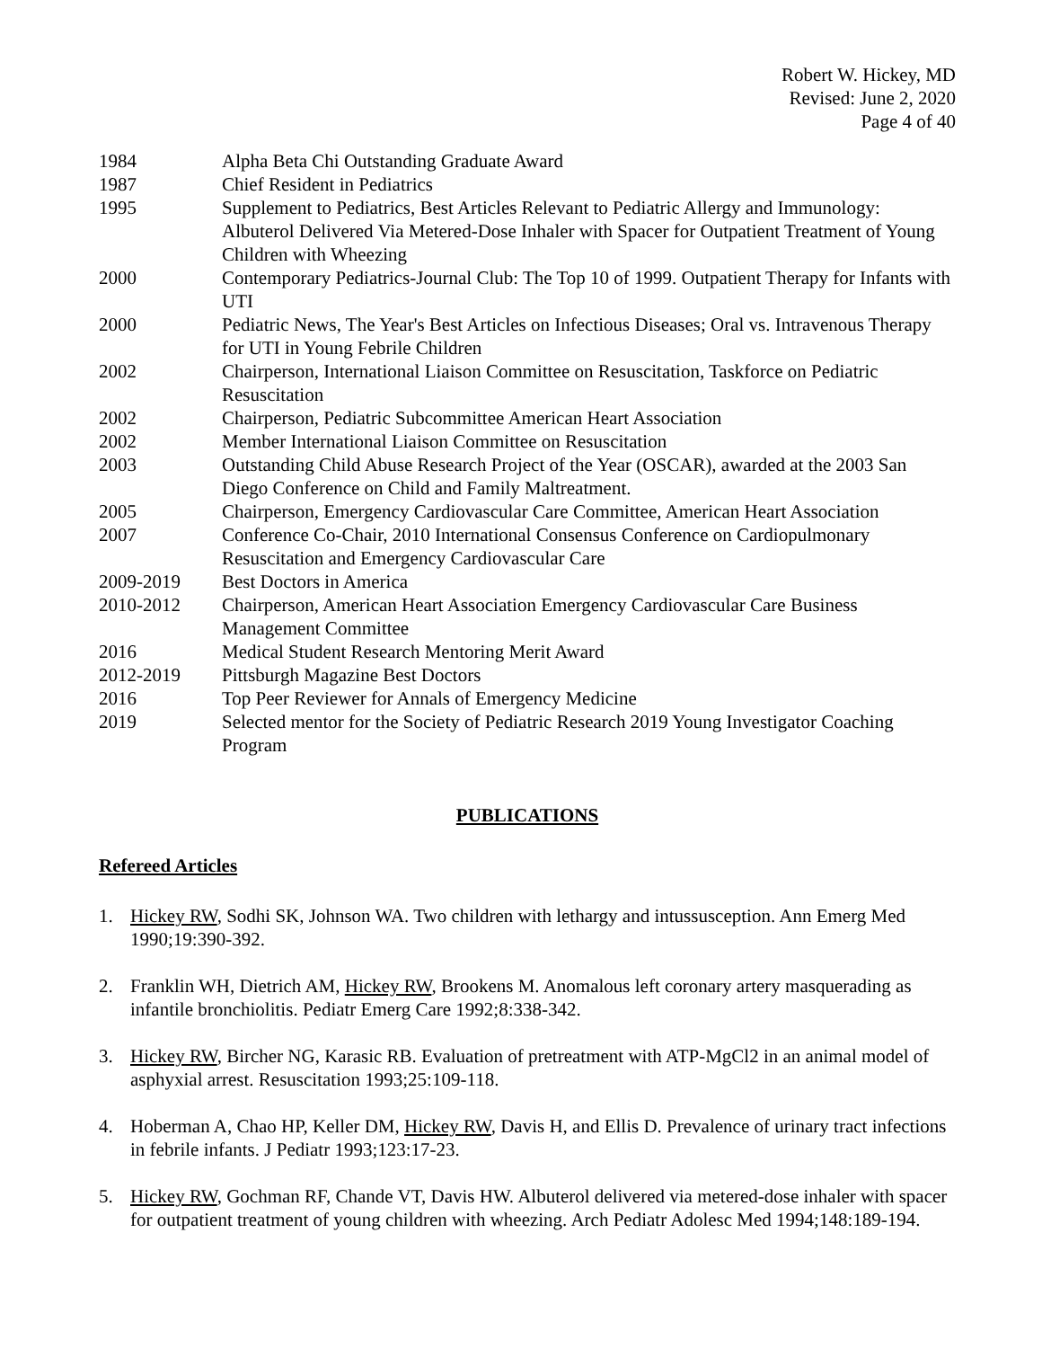Robert W. Hickey, MD
Revised: June 2, 2020
Page 4 of 40
1984 Alpha Beta Chi Outstanding Graduate Award
1987 Chief Resident in Pediatrics
1995 Supplement to Pediatrics, Best Articles Relevant to Pediatric Allergy and Immunology: Albuterol Delivered Via Metered-Dose Inhaler with Spacer for Outpatient Treatment of Young Children with Wheezing
2000 Contemporary Pediatrics-Journal Club: The Top 10 of 1999. Outpatient Therapy for Infants with UTI
2000 Pediatric News, The Year's Best Articles on Infectious Diseases; Oral vs. Intravenous Therapy for UTI in Young Febrile Children
2002 Chairperson, International Liaison Committee on Resuscitation, Taskforce on Pediatric Resuscitation
2002 Chairperson, Pediatric Subcommittee American Heart Association
2002 Member International Liaison Committee on Resuscitation
2003 Outstanding Child Abuse Research Project of the Year (OSCAR), awarded at the 2003 San Diego Conference on Child and Family Maltreatment.
2005 Chairperson, Emergency Cardiovascular Care Committee, American Heart Association
2007 Conference Co-Chair, 2010 International Consensus Conference on Cardiopulmonary Resuscitation and Emergency Cardiovascular Care
2009-2019 Best Doctors in America
2010-2012 Chairperson, American Heart Association Emergency Cardiovascular Care Business Management Committee
2016 Medical Student Research Mentoring Merit Award
2012-2019 Pittsburgh Magazine Best Doctors
2016 Top Peer Reviewer for Annals of Emergency Medicine
2019 Selected mentor for the Society of Pediatric Research 2019 Young Investigator Coaching Program
PUBLICATIONS
Refereed Articles
1. Hickey RW, Sodhi SK, Johnson WA. Two children with lethargy and intussusception. Ann Emerg Med 1990;19:390-392.
2. Franklin WH, Dietrich AM, Hickey RW, Brookens M. Anomalous left coronary artery masquerading as infantile bronchiolitis. Pediatr Emerg Care 1992;8:338-342.
3. Hickey RW, Bircher NG, Karasic RB. Evaluation of pretreatment with ATP-MgCl2 in an animal model of asphyxial arrest. Resuscitation 1993;25:109-118.
4. Hoberman A, Chao HP, Keller DM, Hickey RW, Davis H, and Ellis D. Prevalence of urinary tract infections in febrile infants. J Pediatr 1993;123:17-23.
5. Hickey RW, Gochman RF, Chande VT, Davis HW. Albuterol delivered via metered-dose inhaler with spacer for outpatient treatment of young children with wheezing. Arch Pediatr Adolesc Med 1994;148:189-194.